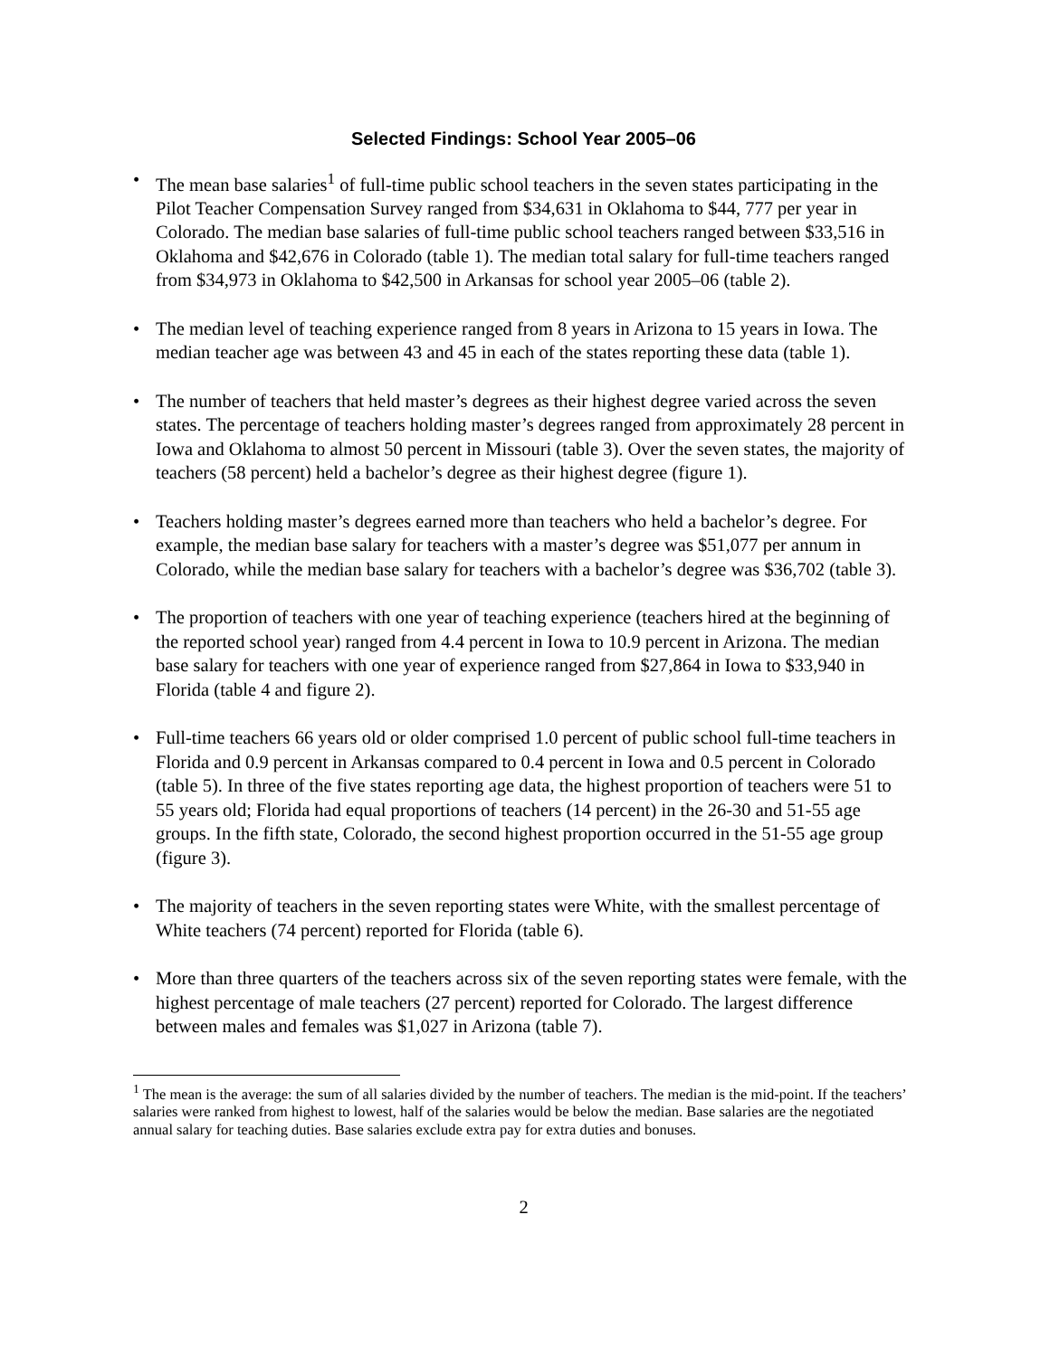Selected Findings: School Year 2005–06
• The mean base salaries<sup>1</sup> of full-time public school teachers in the seven states participating in the Pilot Teacher Compensation Survey ranged from $34,631 in Oklahoma to $44, 777 per year in Colorado. The median base salaries of full-time public school teachers ranged between $33,516 in Oklahoma and $42,676 in Colorado (table 1). The median total salary for full-time teachers ranged from $34,973 in Oklahoma to $42,500 in Arkansas for school year 2005–06 (table 2).
• The median level of teaching experience ranged from 8 years in Arizona to 15 years in Iowa. The median teacher age was between 43 and 45 in each of the states reporting these data (table 1).
• The number of teachers that held master’s degrees as their highest degree varied across the seven states. The percentage of teachers holding master’s degrees ranged from approximately 28 percent in Iowa and Oklahoma to almost 50 percent in Missouri (table 3). Over the seven states, the majority of teachers (58 percent) held a bachelor’s degree as their highest degree (figure 1).
• Teachers holding master’s degrees earned more than teachers who held a bachelor’s degree. For example, the median base salary for teachers with a master’s degree was $51,077 per annum in Colorado, while the median base salary for teachers with a bachelor’s degree was $36,702 (table 3).
• The proportion of teachers with one year of teaching experience (teachers hired at the beginning of the reported school year) ranged from 4.4 percent in Iowa to 10.9 percent in Arizona. The median base salary for teachers with one year of experience ranged from $27,864 in Iowa to $33,940 in Florida (table 4 and figure 2).
• Full-time teachers 66 years old or older comprised 1.0 percent of public school full-time teachers in Florida and 0.9 percent in Arkansas compared to 0.4 percent in Iowa and 0.5 percent in Colorado (table 5). In three of the five states reporting age data, the highest proportion of teachers were 51 to 55 years old; Florida had equal proportions of teachers (14 percent) in the 26-30 and 51-55 age groups. In the fifth state, Colorado, the second highest proportion occurred in the 51-55 age group (figure 3).
• The majority of teachers in the seven reporting states were White, with the smallest percentage of White teachers (74 percent) reported for Florida (table 6).
• More than three quarters of the teachers across six of the seven reporting states were female, with the highest percentage of male teachers (27 percent) reported for Colorado. The largest difference between males and females was $1,027 in Arizona (table 7).
<sup>1</sup> The mean is the average: the sum of all salaries divided by the number of teachers. The median is the mid-point. If the teachers’ salaries were ranked from highest to lowest, half of the salaries would be below the median. Base salaries are the negotiated annual salary for teaching duties. Base salaries exclude extra pay for extra duties and bonuses.
2